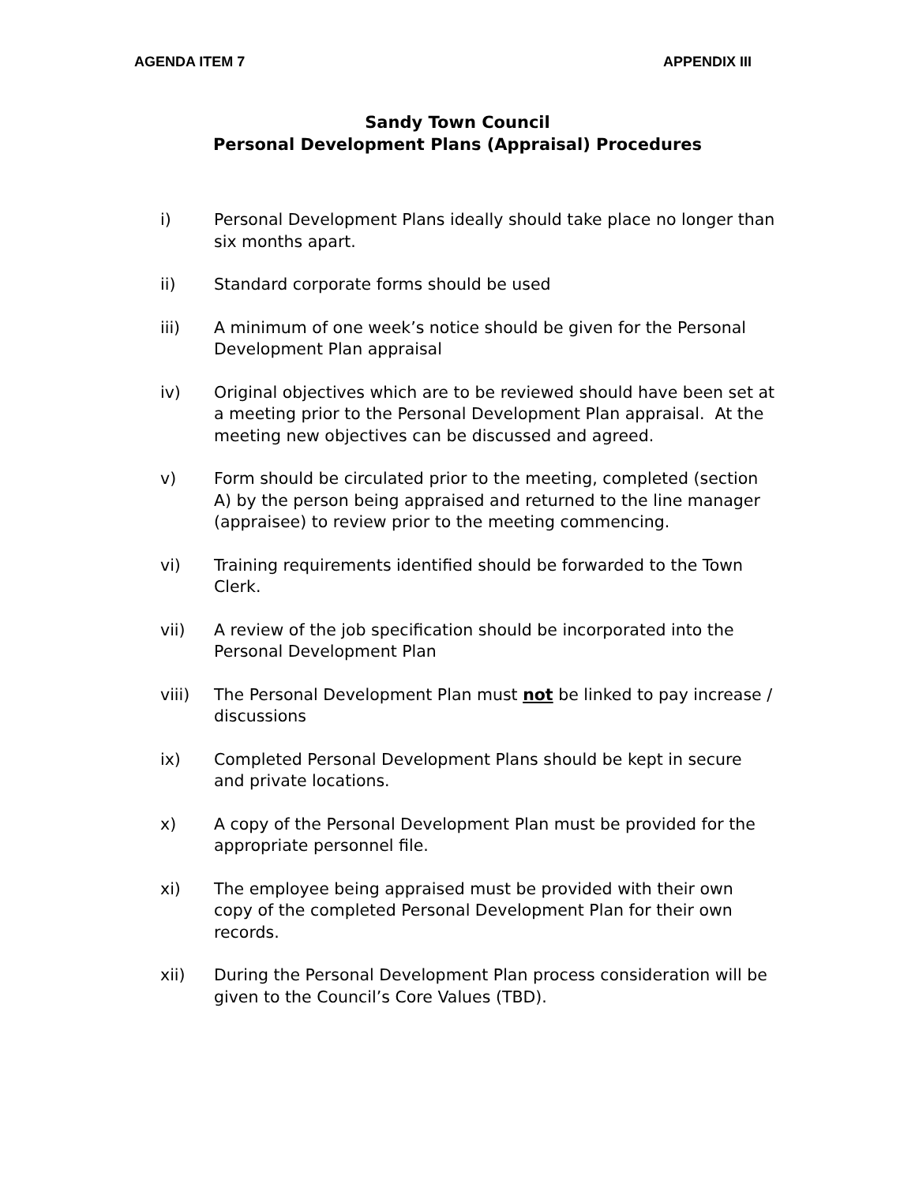AGENDA ITEM 7 APPENDIX III
Sandy Town Council
Personal Development Plans (Appraisal) Procedures
i) Personal Development Plans ideally should take place no longer than six months apart.
ii) Standard corporate forms should be used
iii) A minimum of one week’s notice should be given for the Personal Development Plan appraisal
iv) Original objectives which are to be reviewed should have been set at a meeting prior to the Personal Development Plan appraisal. At the meeting new objectives can be discussed and agreed.
v) Form should be circulated prior to the meeting, completed (section A) by the person being appraised and returned to the line manager (appraisee) to review prior to the meeting commencing.
vi) Training requirements identified should be forwarded to the Town Clerk.
vii) A review of the job specification should be incorporated into the Personal Development Plan
viii) The Personal Development Plan must not be linked to pay increase / discussions
ix) Completed Personal Development Plans should be kept in secure and private locations.
x) A copy of the Personal Development Plan must be provided for the appropriate personnel file.
xi) The employee being appraised must be provided with their own copy of the completed Personal Development Plan for their own records.
xii) During the Personal Development Plan process consideration will be given to the Council’s Core Values (TBD).